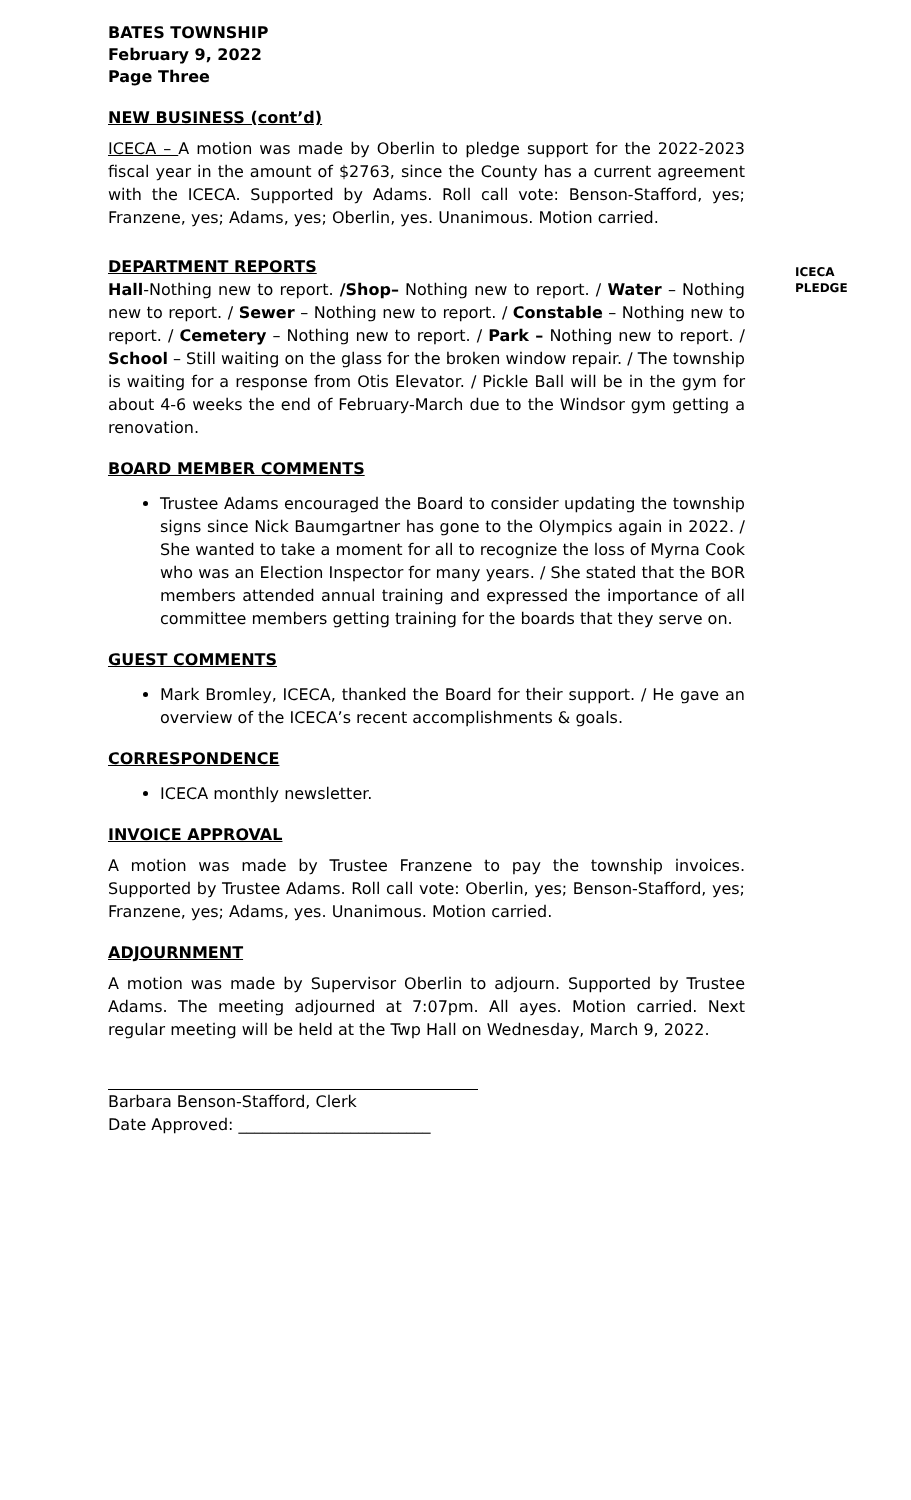BATES TOWNSHIP
February 9, 2022
Page Three
NEW BUSINESS (cont’d)
ICECA – A motion was made by Oberlin to pledge support for the 2022-2023 fiscal year in the amount of $2763, since the County has a current agreement with the ICECA. Supported by Adams. Roll call vote: Benson-Stafford, yes; Franzene, yes; Adams, yes; Oberlin, yes. Unanimous. Motion carried.
ICECA
PLEDGE
DEPARTMENT REPORTS
Hall-Nothing new to report. /Shop– Nothing new to report. / Water – Nothing new to report. / Sewer – Nothing new to report. / Constable – Nothing new to report. / Cemetery – Nothing new to report. / Park – Nothing new to report. / School – Still waiting on the glass for the broken window repair. / The township is waiting for a response from Otis Elevator. / Pickle Ball will be in the gym for about 4-6 weeks the end of February-March due to the Windsor gym getting a renovation.
BOARD MEMBER COMMENTS
Trustee Adams encouraged the Board to consider updating the township signs since Nick Baumgartner has gone to the Olympics again in 2022. / She wanted to take a moment for all to recognize the loss of Myrna Cook who was an Election Inspector for many years. / She stated that the BOR members attended annual training and expressed the importance of all committee members getting training for the boards that they serve on.
GUEST COMMENTS
Mark Bromley, ICECA, thanked the Board for their support. / He gave an overview of the ICECA’s recent accomplishments & goals.
CORRESPONDENCE
ICECA monthly newsletter.
INVOICE APPROVAL
A motion was made by Trustee Franzene to pay the township invoices. Supported by Trustee Adams. Roll call vote: Oberlin, yes; Benson-Stafford, yes; Franzene, yes; Adams, yes. Unanimous. Motion carried.
ADJOURNMENT
A motion was made by Supervisor Oberlin to adjourn. Supported by Trustee Adams. The meeting adjourned at 7:07pm. All ayes. Motion carried. Next regular meeting will be held at the Twp Hall on Wednesday, March 9, 2022.
Barbara Benson-Stafford, Clerk
Date Approved: ________________________